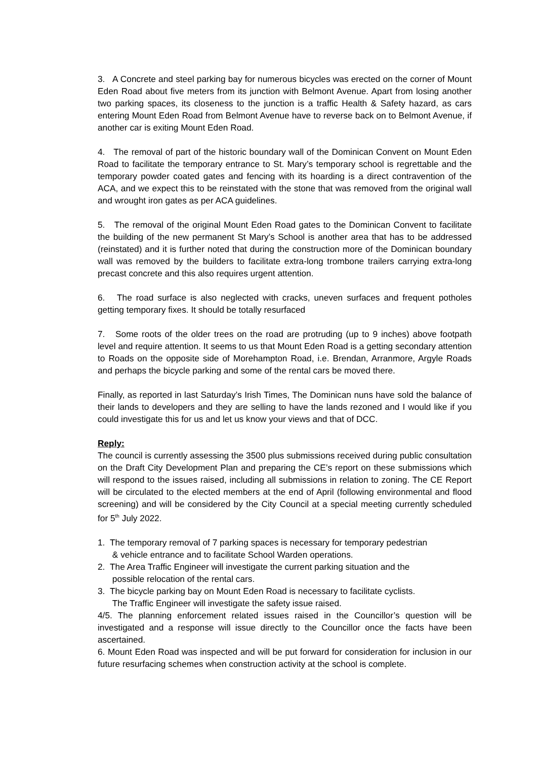3. A Concrete and steel parking bay for numerous bicycles was erected on the corner of Mount Eden Road about five meters from its junction with Belmont Avenue. Apart from losing another two parking spaces, its closeness to the junction is a traffic Health & Safety hazard, as cars entering Mount Eden Road from Belmont Avenue have to reverse back on to Belmont Avenue, if another car is exiting Mount Eden Road.
4. The removal of part of the historic boundary wall of the Dominican Convent on Mount Eden Road to facilitate the temporary entrance to St. Mary’s temporary school is regrettable and the temporary powder coated gates and fencing with its hoarding is a direct contravention of the ACA, and we expect this to be reinstated with the stone that was removed from the original wall and wrought iron gates as per ACA guidelines.
5. The removal of the original Mount Eden Road gates to the Dominican Convent to facilitate the building of the new permanent St Mary’s School is another area that has to be addressed (reinstated) and it is further noted that during the construction more of the Dominican boundary wall was removed by the builders to facilitate extra-long trombone trailers carrying extra-long precast concrete and this also requires urgent attention.
6. The road surface is also neglected with cracks, uneven surfaces and frequent potholes getting temporary fixes. It should be totally resurfaced
7. Some roots of the older trees on the road are protruding (up to 9 inches) above footpath level and require attention. It seems to us that Mount Eden Road is a getting secondary attention to Roads on the opposite side of Morehampton Road, i.e. Brendan, Arranmore, Argyle Roads and perhaps the bicycle parking and some of the rental cars be moved there.
Finally, as reported in last Saturday’s Irish Times, The Dominican nuns have sold the balance of their lands to developers and they are selling to have the lands rezoned and I would like if you could investigate this for us and let us know your views and that of DCC.
Reply:
The council is currently assessing the 3500 plus submissions received during public consultation on the Draft City Development Plan and preparing the CE’s report on these submissions which will respond to the issues raised, including all submissions in relation to zoning. The CE Report will be circulated to the elected members at the end of April (following environmental and flood screening) and will be considered by the City Council at a special meeting currently scheduled for 5<sup>th</sup> July 2022.
1. The temporary removal of 7 parking spaces is necessary for temporary pedestrian
& vehicle entrance and to facilitate School Warden operations.
2. The Area Traffic Engineer will investigate the current parking situation and the
possible relocation of the rental cars.
3. The bicycle parking bay on Mount Eden Road is necessary to facilitate cyclists.
The Traffic Engineer will investigate the safety issue raised.
4/5. The planning enforcement related issues raised in the Councillor’s question will be investigated and a response will issue directly to the Councillor once the facts have been ascertained.
6. Mount Eden Road was inspected and will be put forward for consideration for inclusion in our future resurfacing schemes when construction activity at the school is complete.